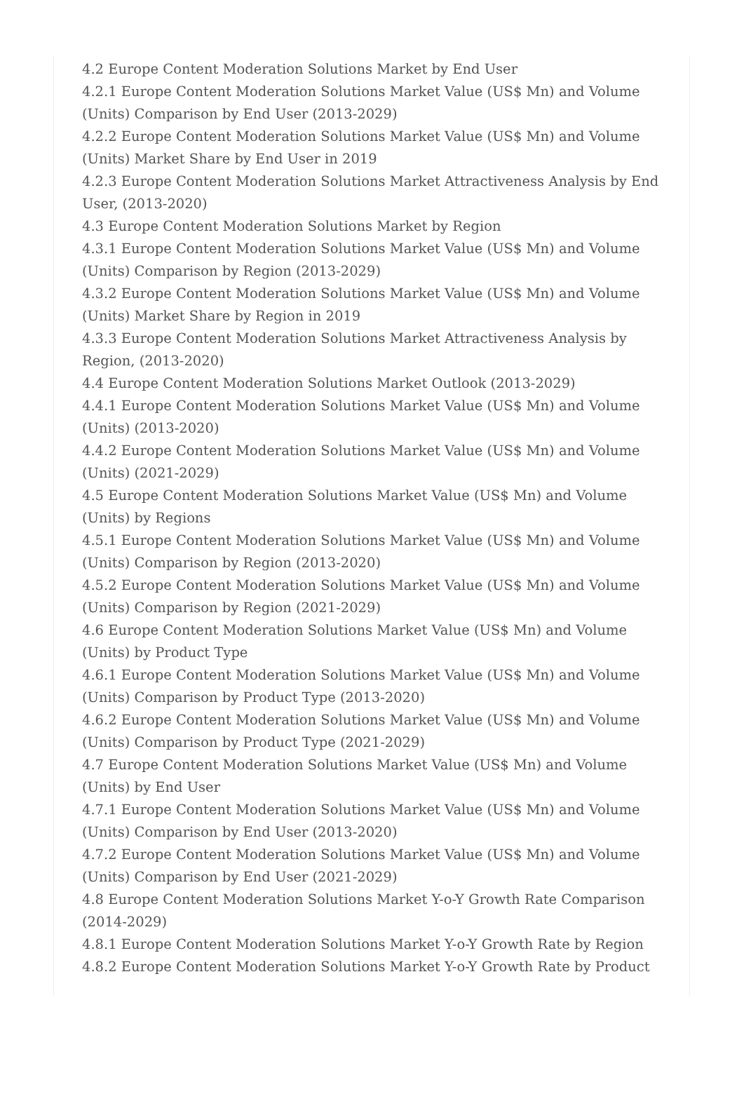4.2 Europe Content Moderation Solutions Market by End User
4.2.1 Europe Content Moderation Solutions Market Value (US$ Mn) and Volume (Units) Comparison by End User (2013-2029)
4.2.2 Europe Content Moderation Solutions Market Value (US$ Mn) and Volume (Units) Market Share by End User in 2019
4.2.3 Europe Content Moderation Solutions Market Attractiveness Analysis by End User, (2013-2020)
4.3 Europe Content Moderation Solutions Market by Region
4.3.1 Europe Content Moderation Solutions Market Value (US$ Mn) and Volume (Units) Comparison by Region (2013-2029)
4.3.2 Europe Content Moderation Solutions Market Value (US$ Mn) and Volume (Units) Market Share by Region in 2019
4.3.3 Europe Content Moderation Solutions Market Attractiveness Analysis by Region, (2013-2020)
4.4 Europe Content Moderation Solutions Market Outlook (2013-2029)
4.4.1 Europe Content Moderation Solutions Market Value (US$ Mn) and Volume (Units) (2013-2020)
4.4.2 Europe Content Moderation Solutions Market Value (US$ Mn) and Volume (Units) (2021-2029)
4.5 Europe Content Moderation Solutions Market Value (US$ Mn) and Volume (Units) by Regions
4.5.1 Europe Content Moderation Solutions Market Value (US$ Mn) and Volume (Units) Comparison by Region (2013-2020)
4.5.2 Europe Content Moderation Solutions Market Value (US$ Mn) and Volume (Units) Comparison by Region (2021-2029)
4.6 Europe Content Moderation Solutions Market Value (US$ Mn) and Volume (Units) by Product Type
4.6.1 Europe Content Moderation Solutions Market Value (US$ Mn) and Volume (Units) Comparison by Product Type (2013-2020)
4.6.2 Europe Content Moderation Solutions Market Value (US$ Mn) and Volume (Units) Comparison by Product Type (2021-2029)
4.7 Europe Content Moderation Solutions Market Value (US$ Mn) and Volume (Units) by End User
4.7.1 Europe Content Moderation Solutions Market Value (US$ Mn) and Volume (Units) Comparison by End User (2013-2020)
4.7.2 Europe Content Moderation Solutions Market Value (US$ Mn) and Volume (Units) Comparison by End User (2021-2029)
4.8 Europe Content Moderation Solutions Market Y-o-Y Growth Rate Comparison (2014-2029)
4.8.1 Europe Content Moderation Solutions Market Y-o-Y Growth Rate by Region
4.8.2 Europe Content Moderation Solutions Market Y-o-Y Growth Rate by Product